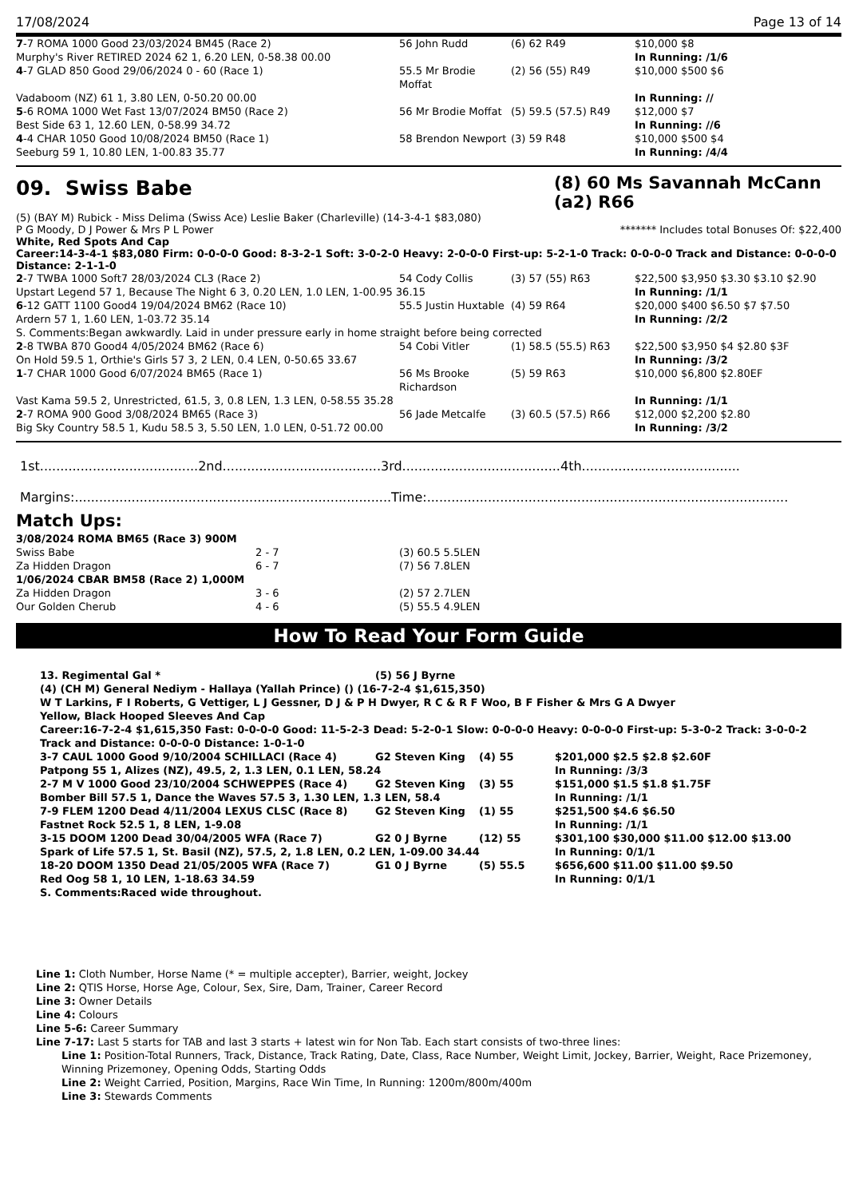17/08/2024 Page 13 of 14
| 7 -7 ROMA 1000 Good 23/03/2024 BM45 (Race 2) | 56 John Rudd | (6) 62 R49 | $10,000 $8 |
| Murphy's River RETIRED 2024 62 1, 6.20 LEN, 0-58.38 00.00 | | | In Running: /1/6 |
| 4 -7 GLAD 850 Good 29/06/2024 0 - 60 (Race 1) | 55.5 Mr Brodie Moffat | (2) 56 (55) R49 | $10,000 $500 $6 |
| Vadaboom (NZ) 61 1, 3.80 LEN, 0-50.20 00.00 | | | In Running: // |
| 5 -6 ROMA 1000 Wet Fast 13/07/2024 BM50 (Race 2) | 56 Mr Brodie Moffat | (5) 59.5 (57.5) R49 | $12,000 $7 |
| Best Side 63 1, 12.60 LEN, 0-58.99 34.72 | | | In Running: //6 |
| 4 -4 CHAR 1050 Good 10/08/2024 BM50 (Race 1) | 58 Brendon Newport | (3) 59 R48 | $10,000 $500 $4 |
| Seeburg 59 1, 10.80 LEN, 1-00.83 35.77 | | | In Running: /4/4 |
09. Swiss Babe
(8) 60 Ms Savannah McCann (a2) R66
(5) (BAY M) Rubick - Miss Delima (Swiss Ace) Leslie Baker (Charleville) (14-3-4-1 $83,080)
P G Moody, D J Power & Mrs P L Power ******* Includes total Bonuses Of: $22,400
White, Red Spots And Cap
Career:14-3-4-1 $83,080 Firm: 0-0-0-0 Good: 8-3-2-1 Soft: 3-0-2-0 Heavy: 2-0-0-0 First-up: 5-2-1-0 Track: 0-0-0-0 Track and Distance: 0-0-0-0 Distance: 2-1-1-0
| 2 -7 TWBA 1000 Soft7 28/03/2024 CL3 (Race 2) | 54 Cody Collis | (3) 57 (55) R63 | $22,500 $3,950 $3.30 $3.10 $2.90 |
| Upstart Legend 57 1, Because The Night 6 3, 0.20 LEN, 1.0 LEN, 1-00.95 36.15 | | | In Running: /1/1 |
| 6 -12 GATT 1100 Good4 19/04/2024 BM62 (Race 10) | 55.5 Justin Huxtable | (4) 59 R64 | $20,000 $400 $6.50 $7 $7.50 |
| Ardern 57 1, 1.60 LEN, 1-03.72 35.14 | | | In Running: /2/2 |
| S. Comments:Began awkwardly. Laid in under pressure early in home straight before being corrected | | | |
| 2 -8 TWBA 870 Good4 4/05/2024 BM62 (Race 6) | 54 Cobi Vitler | (1) 58.5 (55.5) R63 | $22,500 $3,950 $4 $2.80 $3F |
| On Hold 59.5 1, Orthie's Girls 57 3, 2 LEN, 0.4 LEN, 0-50.65 33.67 | | | In Running: /3/2 |
| 1 -7 CHAR 1000 Good 6/07/2024 BM65 (Race 1) | 56 Ms Brooke Richardson | (5) 59 R63 | $10,000 $6,800 $2.80EF |
| Vast Kama 59.5 2, Unrestricted, 61.5, 3, 0.8 LEN, 1.3 LEN, 0-58.55 35.28 | | | In Running: /1/1 |
| 2 -7 ROMA 900 Good 3/08/2024 BM65 (Race 3) | 56 Jade Metcalfe | (3) 60.5 (57.5) R66 | $12,000 $2,200 $2.80 |
| Big Sky Country 58.5 1, Kudu 58.5 3, 5.50 LEN, 1.0 LEN, 0-51.72 00.00 | | | In Running: /3/2 |
1st.......................................2nd.......................................3rd.......................................4th.......................................
Margins:..............................................................................Time:.........................................................................................
Match Ups:
| 3/08/2024 ROMA BM65 (Race 3) 900M | | |
| Swiss Babe | 2 - 7 | (3) 60.5 5.5LEN |
| Za Hidden Dragon | 6 - 7 | (7) 56 7.8LEN |
| 1/06/2024 CBAR BM58 (Race 2) 1,000M | | |
| Za Hidden Dragon | 3 - 6 | (2) 57 2.7LEN |
| Our Golden Cherub | 4 - 6 | (5) 55.5 4.9LEN |
How To Read Your Form Guide
| 13. Regimental Gal * | (5) 56 J Byrne | | |
| (4) (CH M) General Nediym - Hallaya (Yallah Prince) () (16-7-2-4 $1,615,350) | | | |
| W T Larkins, F I Roberts, G Vettiger, L J Gessner, D J & P H Dwyer, R C & R F Woo, B F Fisher & Mrs G A Dwyer | | | |
| Yellow, Black Hooped Sleeves And Cap | | | |
| Career:16-7-2-4 $1,615,350 Fast: 0-0-0-0 Good: 11-5-2-3 Dead: 5-2-0-1 Slow: 0-0-0-0 Heavy: 0-0-0-0 First-up: 5-3-0-2 Track: 3-0-0-2 Track and Distance: 0-0-0-0 Distance: 1-0-1-0 | | | |
| 3-7 CAUL 1000 Good 9/10/2004 SCHILLACI (Race 4) | G2 Steven King | (4) 55 | $201,000 $2.5 $2.8 $2.60F |
| Patpong 55 1, Alizes (NZ), 49.5, 2, 1.3 LEN, 0.1 LEN, 58.24 | | | In Running: /3/3 |
| 2-7 M V 1000 Good 23/10/2004 SCHWEPPES (Race 4) | G2 Steven King | (3) 55 | $151,000 $1.5 $1.8 $1.75F |
| Bomber Bill 57.5 1, Dance the Waves 57.5 3, 1.30 LEN, 1.3 LEN, 58.4 | | | In Running: /1/1 |
| 7-9 FLEM 1200 Dead 4/11/2004 LEXUS CLSC (Race 8) | G2 Steven King | (1) 55 | $251,500 $4.6 $6.50 |
| Fastnet Rock 52.5 1, 8 LEN, 1-9.08 | | | In Running: /1/1 |
| 3-15 DOOM 1200 Dead 30/04/2005 WFA (Race 7) | G2 0 J Byrne | (12) 55 | $301,100 $30,000 $11.00 $12.00 $13.00 |
| Spark of Life 57.5 1, St. Basil (NZ), 57.5, 2, 1.8 LEN, 0.2 LEN, 1-09.00 34.44 | | | In Running: 0/1/1 |
| 18-20 DOOM 1350 Dead 21/05/2005 WFA (Race 7) | G1 0 J Byrne | (5) 55.5 | $656,600 $11.00 $11.00 $9.50 |
| Red Oog 58 1, 10 LEN, 1-18.63 34.59 | | | In Running: 0/1/1 |
| S. Comments:Raced wide throughout. | | | |
Line 1: Cloth Number, Horse Name (* = multiple accepter), Barrier, weight, Jockey
Line 2: QTIS Horse, Horse Age, Colour, Sex, Sire, Dam, Trainer, Career Record
Line 3: Owner Details
Line 4: Colours
Line 5-6: Career Summary
Line 7-17: Last 5 starts for TAB and last 3 starts + latest win for Non Tab. Each start consists of two-three lines:
Line 1: Position-Total Runners, Track, Distance, Track Rating, Date, Class, Race Number, Weight Limit, Jockey, Barrier, Weight, Race Prizemoney, Winning Prizemoney, Opening Odds, Starting Odds
Line 2: Weight Carried, Position, Margins, Race Win Time, In Running: 1200m/800m/400m
Line 3: Stewards Comments